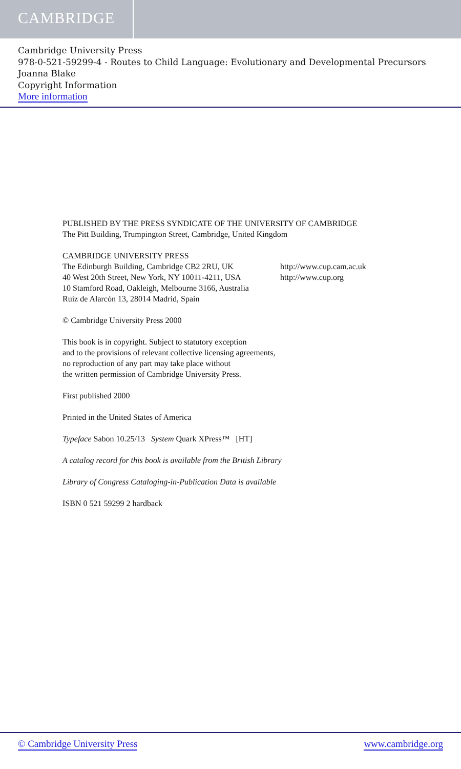CAMBRIDGE
Cambridge University Press
978-0-521-59299-4 - Routes to Child Language: Evolutionary and Developmental Precursors
Joanna Blake
Copyright Information
More information
PUBLISHED BY THE PRESS SYNDICATE OF THE UNIVERSITY OF CAMBRIDGE
The Pitt Building, Trumpington Street, Cambridge, United Kingdom
CAMBRIDGE UNIVERSITY PRESS
The Edinburgh Building, Cambridge CB2 2RU, UK http://www.cup.cam.ac.uk
40 West 20th Street, New York, NY 10011-4211, USA http://www.cup.org
10 Stamford Road, Oakleigh, Melbourne 3166, Australia
Ruiz de Alarcón 13, 28014 Madrid, Spain
© Cambridge University Press 2000
This book is in copyright. Subject to statutory exception
and to the provisions of relevant collective licensing agreements,
no reproduction of any part may take place without
the written permission of Cambridge University Press.
First published 2000
Printed in the United States of America
Typeface Sabon 10.25/13 System Quark XPress™ [HT]
A catalog record for this book is available from the British Library
Library of Congress Cataloging-in-Publication Data is available
ISBN 0 521 59299 2 hardback
© Cambridge University Press www.cambridge.org